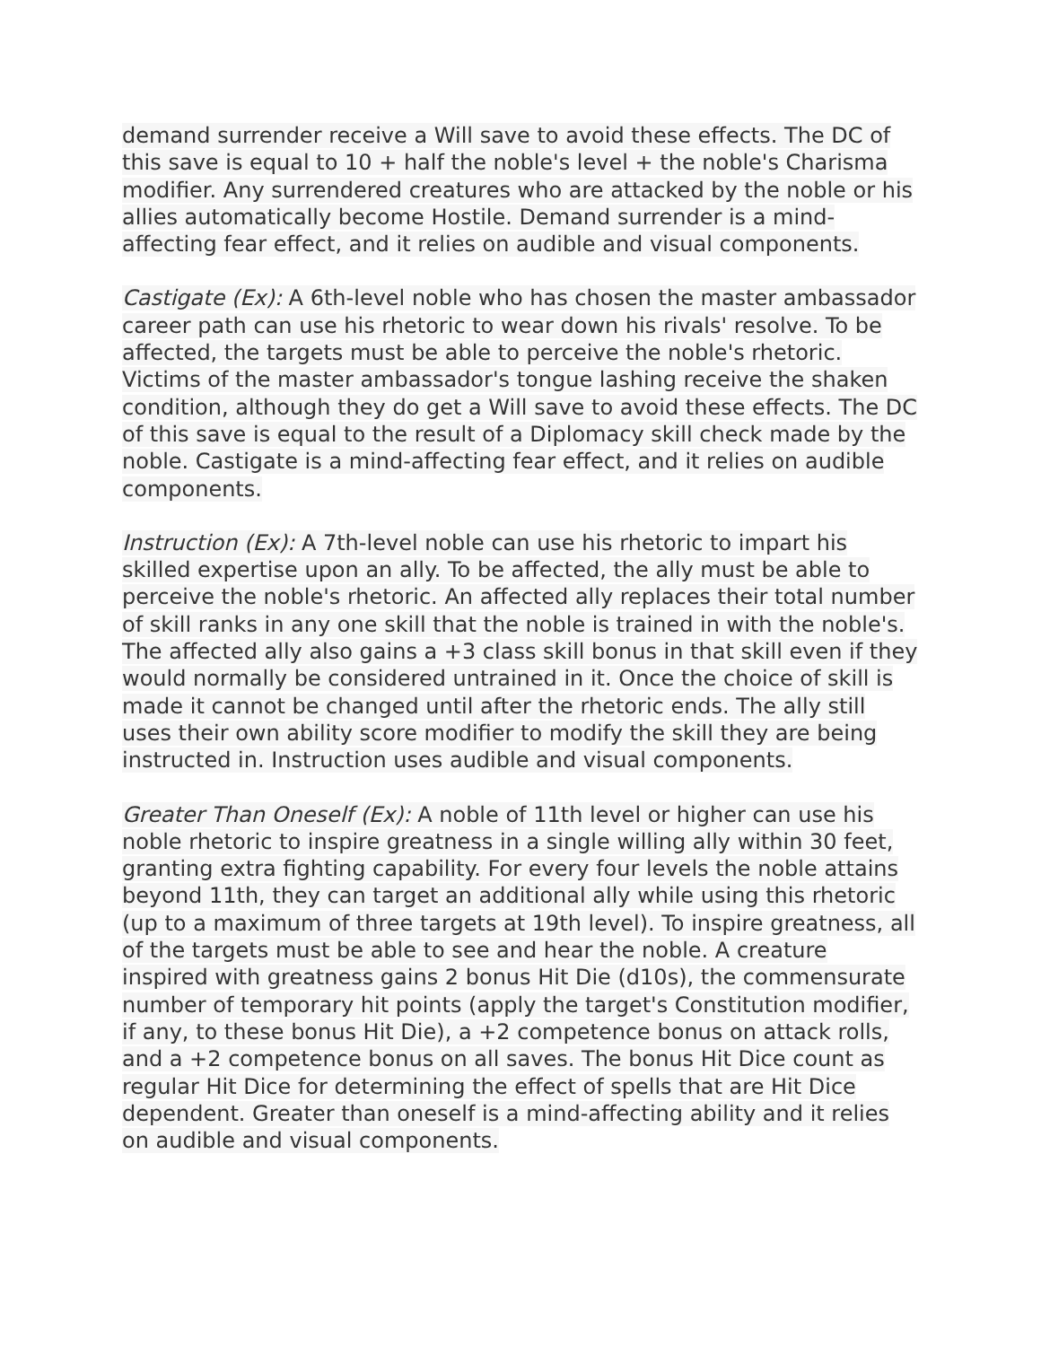demand surrender receive a Will save to avoid these effects. The DC of this save is equal to 10 + half the noble's level + the noble's Charisma modifier. Any surrendered creatures who are attacked by the noble or his allies automatically become Hostile. Demand surrender is a mind-affecting fear effect, and it relies on audible and visual components.
Castigate (Ex): A 6th-level noble who has chosen the master ambassador career path can use his rhetoric to wear down his rivals' resolve. To be affected, the targets must be able to perceive the noble's rhetoric. Victims of the master ambassador's tongue lashing receive the shaken condition, although they do get a Will save to avoid these effects. The DC of this save is equal to the result of a Diplomacy skill check made by the noble. Castigate is a mind-affecting fear effect, and it relies on audible components.
Instruction (Ex): A 7th-level noble can use his rhetoric to impart his skilled expertise upon an ally. To be affected, the ally must be able to perceive the noble's rhetoric. An affected ally replaces their total number of skill ranks in any one skill that the noble is trained in with the noble's. The affected ally also gains a +3 class skill bonus in that skill even if they would normally be considered untrained in it. Once the choice of skill is made it cannot be changed until after the rhetoric ends. The ally still uses their own ability score modifier to modify the skill they are being instructed in. Instruction uses audible and visual components.
Greater Than Oneself (Ex): A noble of 11th level or higher can use his noble rhetoric to inspire greatness in a single willing ally within 30 feet, granting extra fighting capability. For every four levels the noble attains beyond 11th, they can target an additional ally while using this rhetoric (up to a maximum of three targets at 19th level). To inspire greatness, all of the targets must be able to see and hear the noble. A creature inspired with greatness gains 2 bonus Hit Die (d10s), the commensurate number of temporary hit points (apply the target's Constitution modifier, if any, to these bonus Hit Die), a +2 competence bonus on attack rolls, and a +2 competence bonus on all saves. The bonus Hit Dice count as regular Hit Dice for determining the effect of spells that are Hit Dice dependent. Greater than oneself is a mind-affecting ability and it relies on audible and visual components.